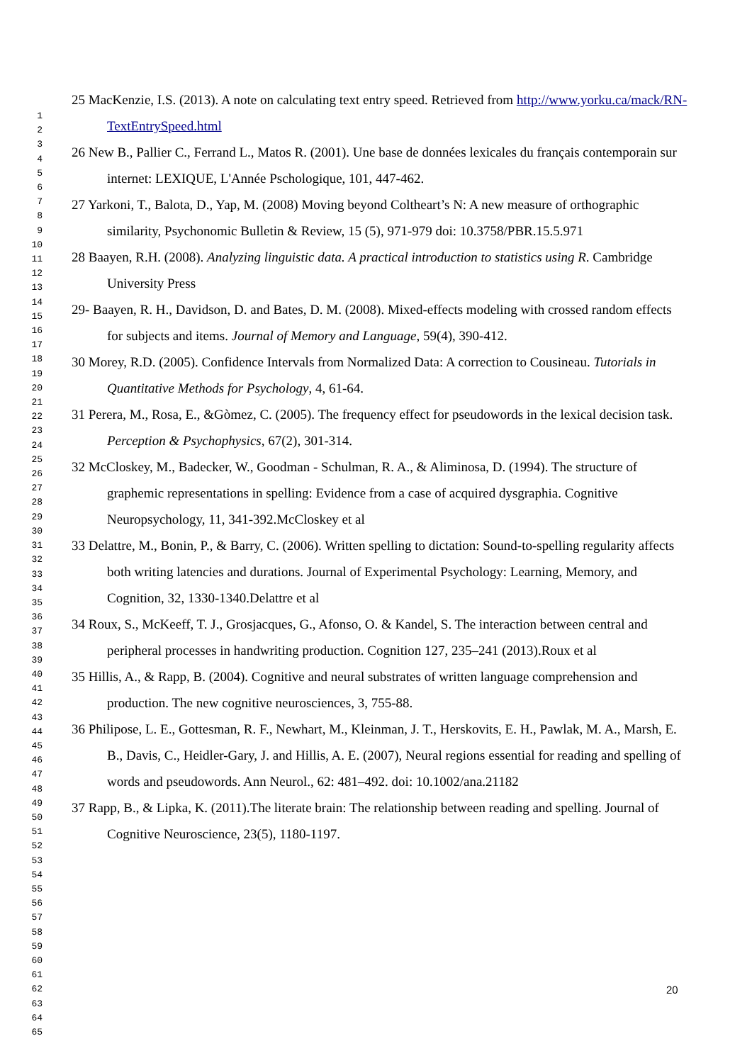25 MacKenzie, I.S. (2013). A note on calculating text entry speed. Retrieved from http://www.yorku.ca/mack/RN-TextEntrySpeed.html
26 New B., Pallier C., Ferrand L., Matos R. (2001). Une base de données lexicales du français contemporain sur internet: LEXIQUE, L'Année Pschologique, 101, 447-462.
27 Yarkoni, T., Balota, D., Yap, M. (2008) Moving beyond Coltheart’s N: A new measure of orthographic similarity, Psychonomic Bulletin & Review, 15 (5), 971-979 doi: 10.3758/PBR.15.5.971
28 Baayen, R.H. (2008). Analyzing linguistic data. A practical introduction to statistics using R. Cambridge University Press
29- Baayen, R. H., Davidson, D. and Bates, D. M. (2008). Mixed-effects modeling with crossed random effects for subjects and items. Journal of Memory and Language, 59(4), 390-412.
30 Morey, R.D. (2005). Confidence Intervals from Normalized Data: A correction to Cousineau. Tutorials in Quantitative Methods for Psychology, 4, 61-64.
31 Perera, M., Rosa, E., &Gòmez, C. (2005). The frequency effect for pseudowords in the lexical decision task. Perception & Psychophysics, 67(2), 301-314.
32 McCloskey, M., Badecker, W., Goodman - Schulman, R. A., & Aliminosa, D. (1994). The structure of graphemic representations in spelling: Evidence from a case of acquired dysgraphia. Cognitive Neuropsychology, 11, 341-392.McCloskey et al
33 Delattre, M., Bonin, P., & Barry, C. (2006). Written spelling to dictation: Sound-to-spelling regularity affects both writing latencies and durations. Journal of Experimental Psychology: Learning, Memory, and Cognition, 32, 1330-1340.Delattre et al
34 Roux, S., McKeeff, T. J., Grosjacques, G., Afonso, O. & Kandel, S. The interaction between central and peripheral processes in handwriting production. Cognition 127, 235–241 (2013).Roux et al
35 Hillis, A., & Rapp, B. (2004). Cognitive and neural substrates of written language comprehension and production. The new cognitive neurosciences, 3, 755-88.
36 Philipose, L. E., Gottesman, R. F., Newhart, M., Kleinman, J. T., Herskovits, E. H., Pawlak, M. A., Marsh, E. B., Davis, C., Heidler-Gary, J. and Hillis, A. E. (2007), Neural regions essential for reading and spelling of words and pseudowords. Ann Neurol., 62: 481–492. doi: 10.1002/ana.21182
37 Rapp, B., & Lipka, K. (2011).The literate brain: The relationship between reading and spelling. Journal of Cognitive Neuroscience, 23(5), 1180-1197.
1
2
3
4
5
6
7
8
9
10
11
12
13
14
15
16
17
18
19
20
21
22
23
24
25
26
27
28
29
30
31
32
33
34
35
36
37
38
39
40
41
42
43
44
45
46
47
48
49
50
51
52
53
54
55
56
57
58
59
60
61
62
63
64
65
20